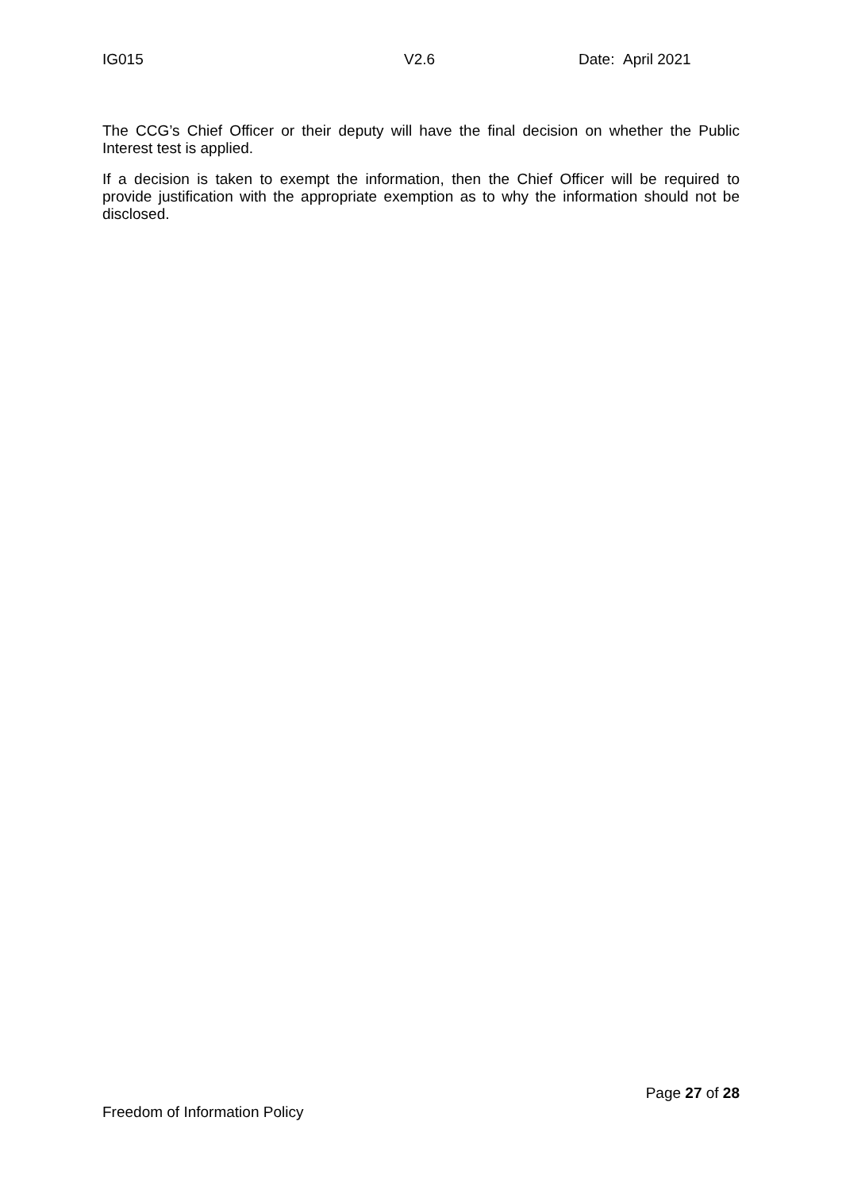IG015 V2.6 Date: April 2021
The CCG’s Chief Officer or their deputy will have the final decision on whether the Public Interest test is applied.
If a decision is taken to exempt the information, then the Chief Officer will be required to provide justification with the appropriate exemption as to why the information should not be disclosed.
Page 27 of 28
Freedom of Information Policy